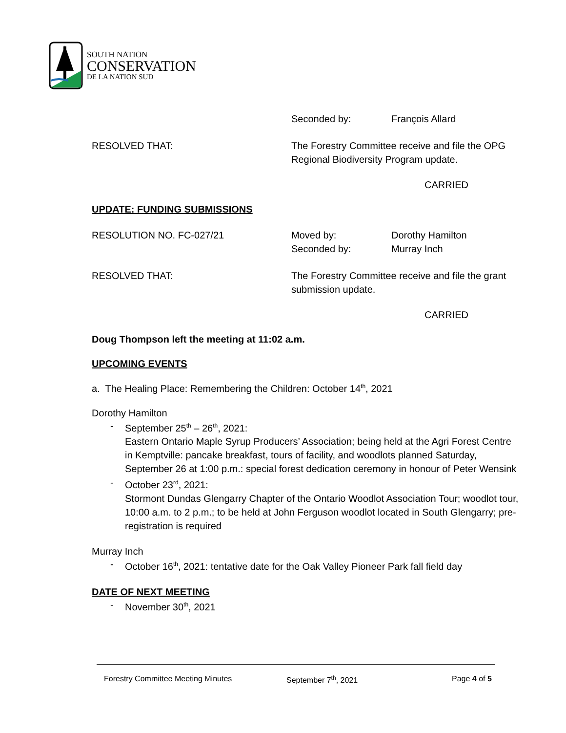SOUTH NATION
CONSERVATION
DE LA NATION SUD
Seconded by: François Allard
RESOLVED THAT: The Forestry Committee receive and file the OPG
Regional Biodiversity Program update.
CARRIED
UPDATE: FUNDING SUBMISSIONS
RESOLUTION NO. FC-027/21 Moved by:
Seconded by:
Dorothy Hamilton
Murray Inch
RESOLVED THAT: The Forestry Committee receive and file the grant
submission update.
CARRIED
Doug Thompson left the meeting at 11:02 a.m.
UPCOMING EVENTS
a. The Healing Place: Remembering the Children: October 14<sup>th</sup>, 2021
Dorothy Hamilton
- September 25<sup>th</sup> – 26<sup>th</sup>, 2021:
Eastern Ontario Maple Syrup Producers’ Association; being held at the Agri Forest Centre in Kemptville: pancake breakfast, tours of facility, and woodlots planned Saturday, September 26 at 1:00 p.m.: special forest dedication ceremony in honour of Peter Wensink
- October 23<sup>rd</sup>, 2021:
Stormont Dundas Glengarry Chapter of the Ontario Woodlot Association Tour; woodlot tour, 10:00 a.m. to 2 p.m.; to be held at John Ferguson woodlot located in South Glengarry; pre-registration is required
Murray Inch
- October 16<sup>th</sup>, 2021: tentative date for the Oak Valley Pioneer Park fall field day
DATE OF NEXT MEETING
- November 30<sup>th</sup>, 2021
Forestry Committee Meeting Minutes September 7<sup>th</sup>, 2021 Page 4 of 5